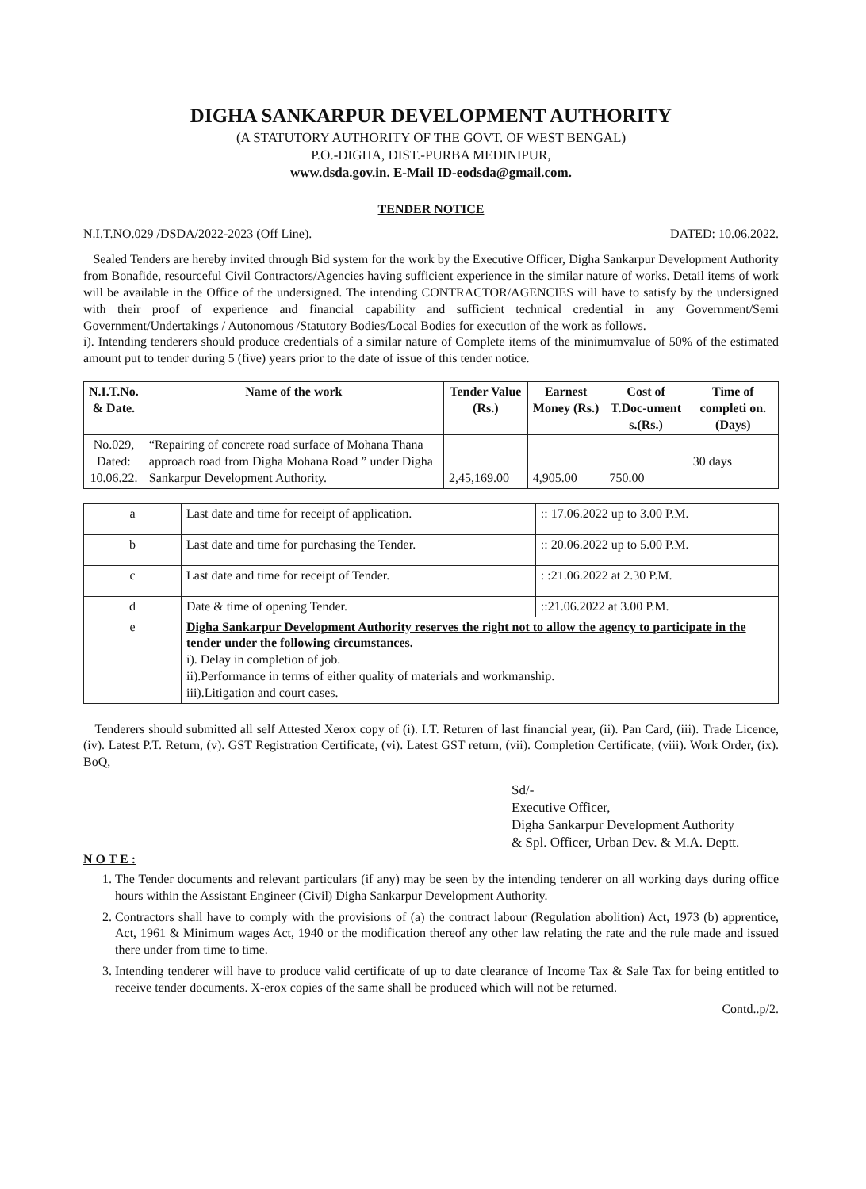DIGHA SANKARPUR DEVELOPMENT AUTHORITY
(A STATUTORY AUTHORITY OF THE GOVT. OF WEST BENGAL)
P.O.-DIGHA, DIST.-PURBA MEDINIPUR,
www.dsda.gov.in. E-Mail ID-eodsda@gmail.com.
TENDER NOTICE
N.I.T.NO.029 /DSDA/2022-2023 (Off Line). DATED: 10.06.2022.
Sealed Tenders are hereby invited through Bid system for the work by the Executive Officer, Digha Sankarpur Development Authority from Bonafide, resourceful Civil Contractors/Agencies having sufficient experience in the similar nature of works. Detail items of work will be available in the Office of the undersigned. The intending CONTRACTOR/AGENCIES will have to satisfy by the undersigned with their proof of experience and financial capability and sufficient technical credential in any Government/Semi Government/Undertakings / Autonomous /Statutory Bodies/Local Bodies for execution of the work as follows.
i). Intending tenderers should produce credentials of a similar nature of Complete items of the minimumvalue of 50% of the estimated amount put to tender during 5 (five) years prior to the date of issue of this tender notice.
| N.I.T.No. & Date. | Name of the work | Tender Value (Rs.) | Earnest Money (Rs.) | Cost of T.Doc-ument s.(Rs.) | Time of completi on. (Days) |
| --- | --- | --- | --- | --- | --- |
| No.029, Dated: 10.06.22. | “Repairing of concrete road surface of Mohana Thana approach road from Digha Mohana Road ” under Digha Sankarpur Development Authority. | 2,45,169.00 | 4,905.00 | 750.00 | 30 days |
| a | Last date and time for receipt of application. | :: 17.06.2022 up to 3.00 P.M. |
| b | Last date and time for purchasing the Tender. | :: 20.06.2022 up to 5.00 P.M. |
| c | Last date and time for receipt of Tender. | : :21.06.2022 at 2.30 P.M. |
| d | Date & time of opening Tender. | ::21.06.2022 at 3.00 P.M. |
| e | Digha Sankarpur Development Authority reserves the right not to allow the agency to participate in the tender under the following circumstances. i). Delay in completion of job. ii).Performance in terms of either quality of materials and workmanship. iii).Litigation and court cases. | |
Tenderers should submitted all self Attested Xerox copy of (i). I.T. Returen of last financial year, (ii). Pan Card, (iii). Trade Licence, (iv). Latest P.T. Return, (v). GST Registration Certificate, (vi). Latest GST return, (vii). Completion Certificate, (viii). Work Order, (ix). BoQ,
Sd/-
Executive Officer,
Digha Sankarpur Development Authority
& Spl. Officer, Urban Dev. & M.A. Deptt.
N O T E :
1. The Tender documents and relevant particulars (if any) may be seen by the intending tenderer on all working days during office hours within the Assistant Engineer (Civil) Digha Sankarpur Development Authority.
2. Contractors shall have to comply with the provisions of (a) the contract labour (Regulation abolition) Act, 1973 (b) apprentice, Act, 1961 & Minimum wages Act, 1940 or the modification thereof any other law relating the rate and the rule made and issued there under from time to time.
3. Intending tenderer will have to produce valid certificate of up to date clearance of Income Tax & Sale Tax for being entitled to receive tender documents. X-erox copies of the same shall be produced which will not be returned.
Contd..p/2.